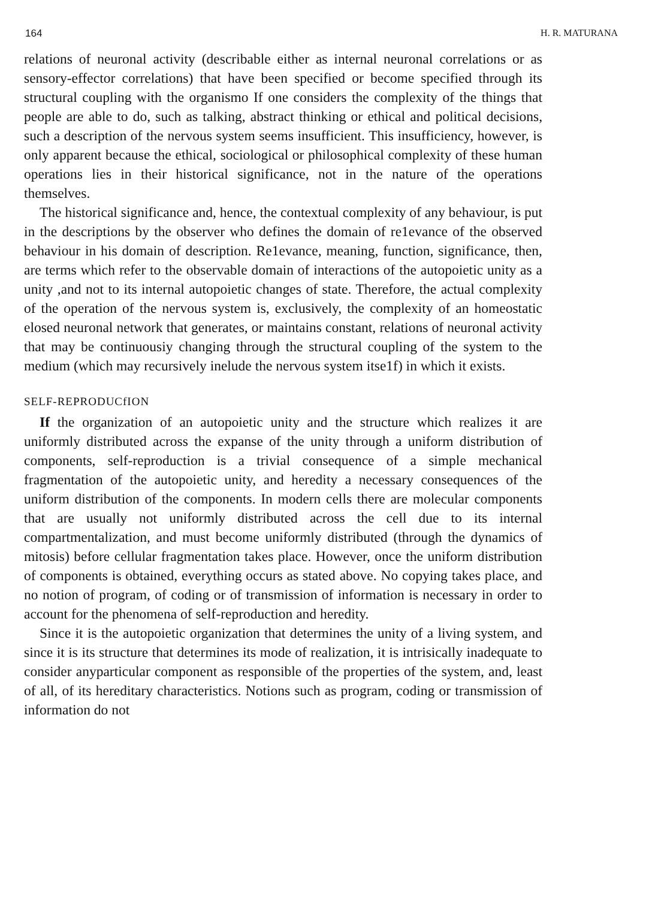164 H. R. MATURANA
relations of neuronal activity (describable either as internal neuronal correlations or as sensory-effector correlations) that have been specified or become specified through its structural coupling with the organismo If one considers the complexity of the things that people are able to do, such as talking, abstract thinking or ethical and political decisions, such a description of the nervous system seems insufficient. This insufficiency, however, is only apparent because the ethical, sociological or philosophical complexity of these human operations lies in their historical significance, not in the nature of the operations themselves.
The historical significance and, hence, the contextual complexity of any behaviour, is put in the descriptions by the observer who defines the domain of re1evance of the observed behaviour in his domain of description. Re1evance, meaning, function, significance, then, are terms which refer to the observable domain of interactions of the autopoietic unity as a unity ,and not to its internal autopoietic changes of state. Therefore, the actual complexity of the operation of the nervous system is, exclusively, the complexity of an homeostatic elosed neuronal network that generates, or maintains constant, relations of neuronal activity that may be continuousiy changing through the structural coupling of the system to the medium (which may recursively inelude the nervous system itse1f) in which it exists.
SELF-REPRODUCfION
If the organization of an autopoietic unity and the structure which realizes it are uniformly distributed across the expanse of the unity through a uniform distribution of components, self-reproduction is a trivial consequence of a simple mechanical fragmentation of the autopoietic unity, and heredity a necessary consequences of the uniform distribution of the components. In modern cells there are molecular components that are usually not uniformly distributed across the cell due to its internal compartmentalization, and must become uniformly distributed (through the dynamics of mitosis) before cellular fragmentation takes place. However, once the uniform distribution of components is obtained, everything occurs as stated above. No copying takes place, and no notion of program, of coding or of transmission of information is necessary in order to account for the phenomena of self-reproduction and heredity.
Since it is the autopoietic organization that determines the unity of a living system, and since it is its structure that determines its mode of realization, it is intrisically inadequate to consider anyparticular component as responsible of the properties of the system, and, least of all, of its hereditary characteristics. Notions such as program, coding or transmission of information do not